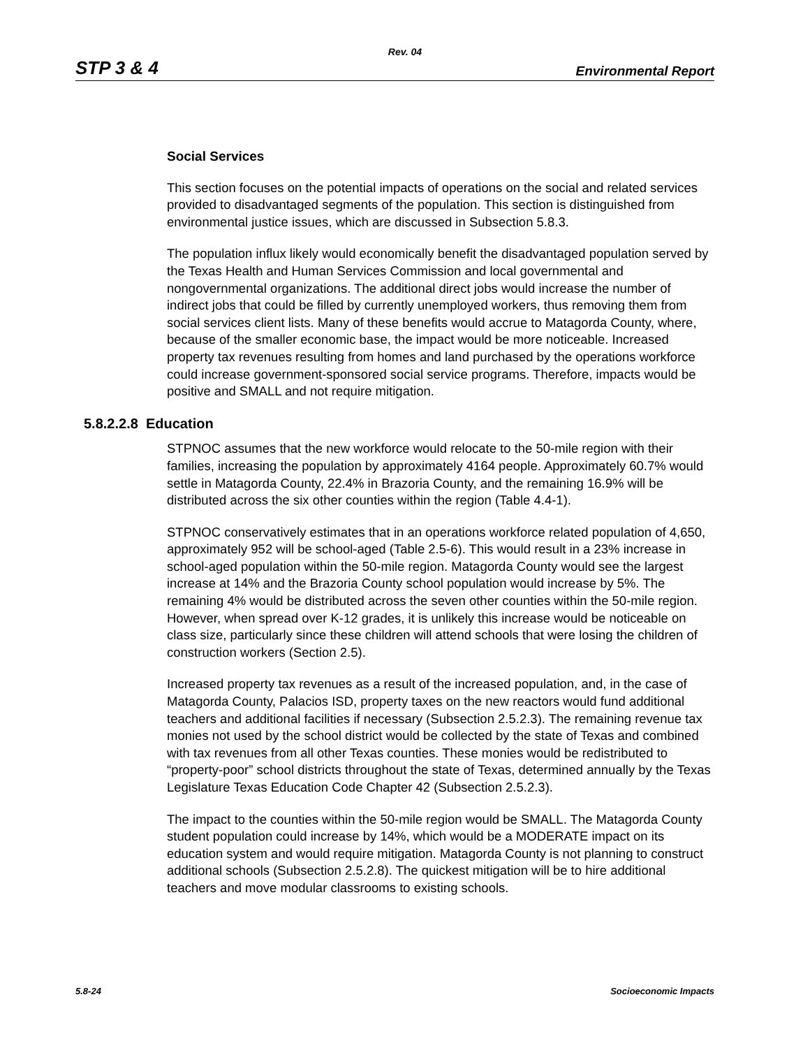Rev. 04
STP 3 & 4 Environmental Report
Social Services
This section focuses on the potential impacts of operations on the social and related services provided to disadvantaged segments of the population. This section is distinguished from environmental justice issues, which are discussed in Subsection 5.8.3.
The population influx likely would economically benefit the disadvantaged population served by the Texas Health and Human Services Commission and local governmental and nongovernmental organizations. The additional direct jobs would increase the number of indirect jobs that could be filled by currently unemployed workers, thus removing them from social services client lists. Many of these benefits would accrue to Matagorda County, where, because of the smaller economic base, the impact would be more noticeable. Increased property tax revenues resulting from homes and land purchased by the operations workforce could increase government-sponsored social service programs. Therefore, impacts would be positive and SMALL and not require mitigation.
5.8.2.2.8 Education
STPNOC assumes that the new workforce would relocate to the 50-mile region with their families, increasing the population by approximately 4164 people. Approximately 60.7% would settle in Matagorda County, 22.4% in Brazoria County, and the remaining 16.9% will be distributed across the six other counties within the region (Table 4.4-1).
STPNOC conservatively estimates that in an operations workforce related population of 4,650, approximately 952 will be school-aged (Table 2.5-6). This would result in a 23% increase in school-aged population within the 50-mile region. Matagorda County would see the largest increase at 14% and the Brazoria County school population would increase by 5%. The remaining 4% would be distributed across the seven other counties within the 50-mile region. However, when spread over K-12 grades, it is unlikely this increase would be noticeable on class size, particularly since these children will attend schools that were losing the children of construction workers (Section 2.5).
Increased property tax revenues as a result of the increased population, and, in the case of Matagorda County, Palacios ISD, property taxes on the new reactors would fund additional teachers and additional facilities if necessary (Subsection 2.5.2.3). The remaining revenue tax monies not used by the school district would be collected by the state of Texas and combined with tax revenues from all other Texas counties. These monies would be redistributed to “property-poor” school districts throughout the state of Texas, determined annually by the Texas Legislature Texas Education Code Chapter 42 (Subsection 2.5.2.3).
The impact to the counties within the 50-mile region would be SMALL. The Matagorda County student population could increase by 14%, which would be a MODERATE impact on its education system and would require mitigation. Matagorda County is not planning to construct additional schools (Subsection 2.5.2.8). The quickest mitigation will be to hire additional teachers and move modular classrooms to existing schools.
5.8-24 Socioeconomic Impacts